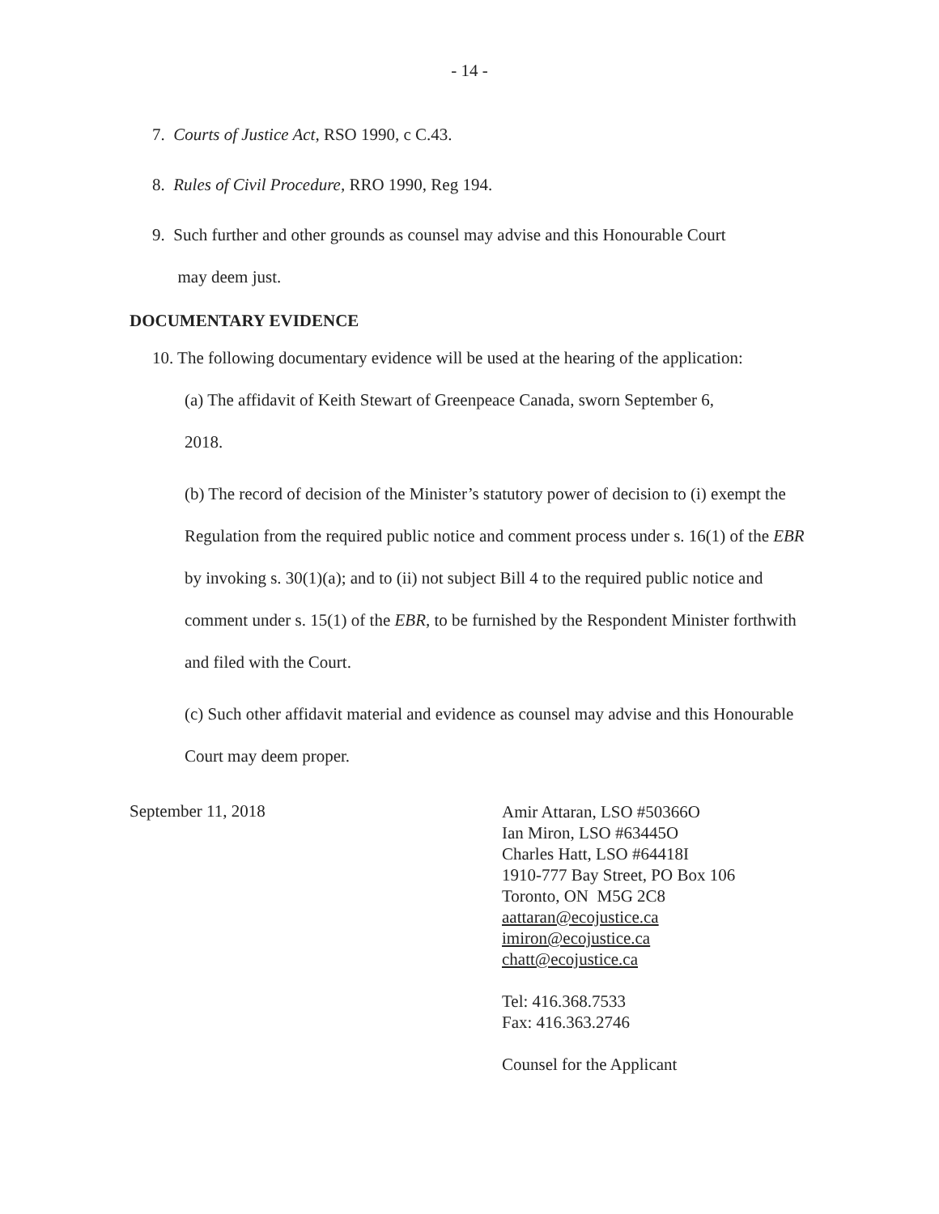- 14 -
7. Courts of Justice Act, RSO 1990, c C.43.
8. Rules of Civil Procedure, RRO 1990, Reg 194.
9. Such further and other grounds as counsel may advise and this Honourable Court
may deem just.
DOCUMENTARY EVIDENCE
10. The following documentary evidence will be used at the hearing of the application:
(a) The affidavit of Keith Stewart of Greenpeace Canada, sworn September 6,
2018.
(b) The record of decision of the Minister’s statutory power of decision to (i) exempt the Regulation from the required public notice and comment process under s. 16(1) of the EBR by invoking s. 30(1)(a); and to (ii) not subject Bill 4 to the required public notice and comment under s. 15(1) of the EBR, to be furnished by the Respondent Minister forthwith and filed with the Court.
(c) Such other affidavit material and evidence as counsel may advise and this Honourable Court may deem proper.
September 11, 2018
Amir Attaran, LSO #50366O
Ian Miron, LSO #63445O
Charles Hatt, LSO #64418I
1910-777 Bay Street, PO Box 106
Toronto, ON M5G 2C8
aattaran@ecojustice.ca
imiron@ecojustice.ca
chatt@ecojustice.ca
Tel: 416.368.7533
Fax: 416.363.2746
Counsel for the Applicant